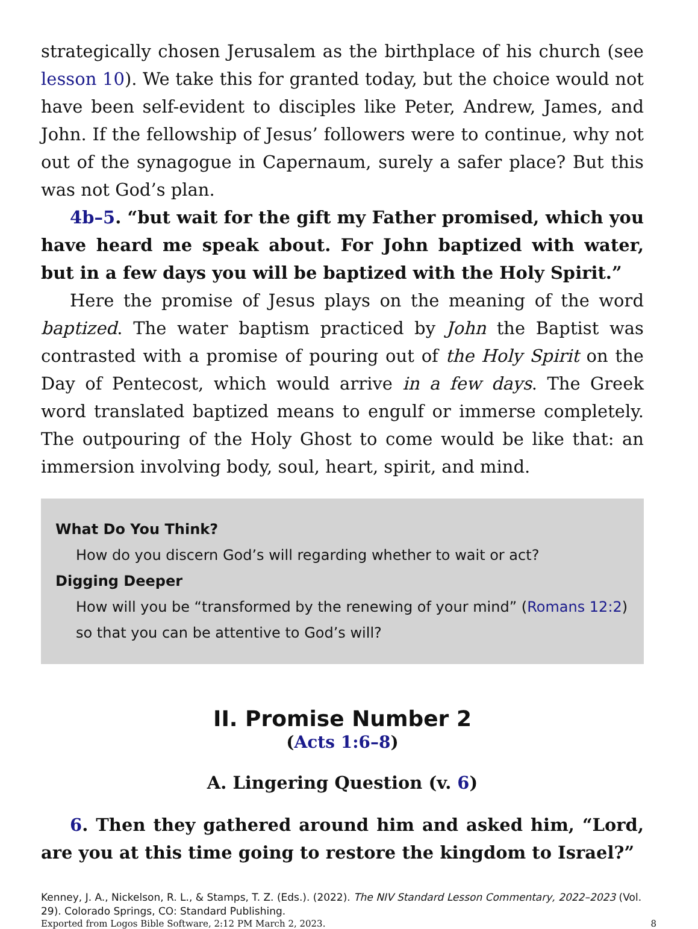strategically chosen Jerusalem as the birthplace of his church (see lesson 10). We take this for granted today, but the choice would not have been self-evident to disciples like Peter, Andrew, James, and John. If the fellowship of Jesus’ followers were to continue, why not out of the synagogue in Capernaum, surely a safer place? But this was not God’s plan.
4b–5. “but wait for the gift my Father promised, which you have heard me speak about. For John baptized with water, but in a few days you will be baptized with the Holy Spirit.”
Here the promise of Jesus plays on the meaning of the word baptized. The water baptism practiced by John the Baptist was contrasted with a promise of pouring out of the Holy Spirit on the Day of Pentecost, which would arrive in a few days. The Greek word translated baptized means to engulf or immerse completely. The outpouring of the Holy Ghost to come would be like that: an immersion involving body, soul, heart, spirit, and mind.
What Do You Think?
How do you discern God’s will regarding whether to wait or act?
Digging Deeper
How will you be “transformed by the renewing of your mind” (Romans 12:2) so that you can be attentive to God’s will?
II. Promise Number 2
(Acts 1:6–8)
A. Lingering Question (v. 6)
6. Then they gathered around him and asked him, “Lord, are you at this time going to restore the kingdom to Israel?”
Kenney, J. A., Nickelson, R. L., & Stamps, T. Z. (Eds.). (2022). The NIV Standard Lesson Commentary, 2022–2023 (Vol. 29). Colorado Springs, CO: Standard Publishing.
Exported from Logos Bible Software, 2:12 PM March 2, 2023. 8